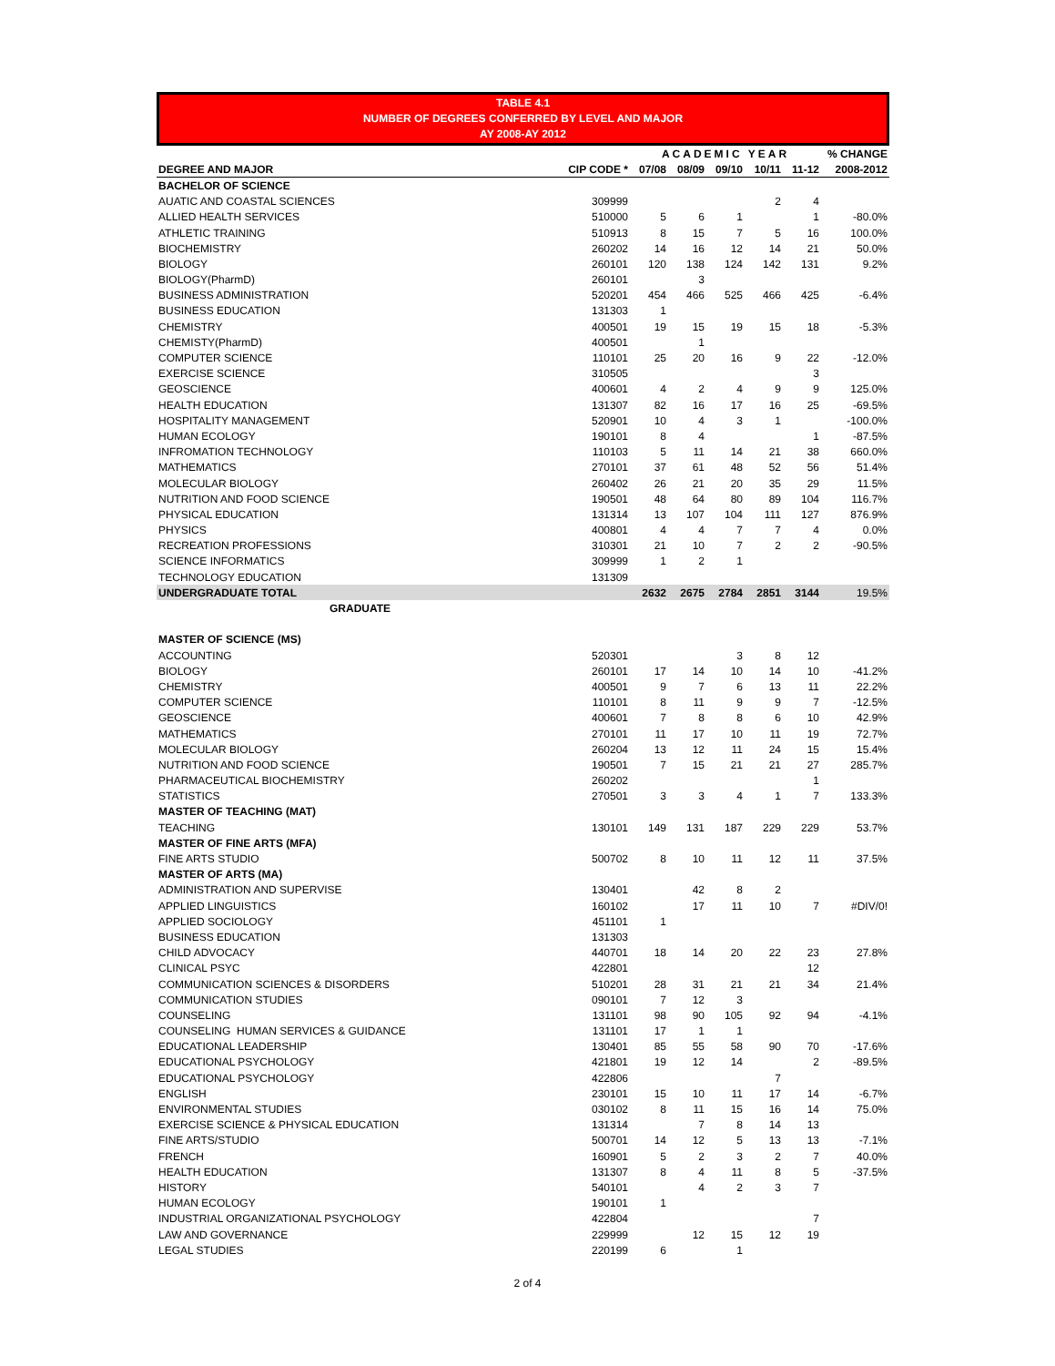TABLE 4.1
NUMBER OF DEGREES CONFERRED BY LEVEL AND MAJOR
AY 2008-AY 2012
| | | ACADEMIC YEAR | | | | | % CHANGE |
| --- | --- | --- | --- | --- | --- | --- | --- |
| DEGREE AND MAJOR | CIP CODE * | 07/08 | 08/09 | 09/10 | 10/11 | 11-12 | 2008-2012 |
| BACHELOR OF SCIENCE | | | | | | | |
| AUATIC AND COASTAL SCIENCES | 309999 | | | | 2 | 4 | |
| ALLIED HEALTH SERVICES | 510000 | 5 | 6 | 1 | | 1 | -80.0% |
| ATHLETIC TRAINING | 510913 | 8 | 15 | 7 | 5 | 16 | 100.0% |
| BIOCHEMISTRY | 260202 | 14 | 16 | 12 | 14 | 21 | 50.0% |
| BIOLOGY | 260101 | 120 | 138 | 124 | 142 | 131 | 9.2% |
| BIOLOGY(PharmD) | 260101 | | 3 | | | | |
| BUSINESS ADMINISTRATION | 520201 | 454 | 466 | 525 | 466 | 425 | -6.4% |
| BUSINESS EDUCATION | 131303 | 1 | | | | | |
| CHEMISTRY | 400501 | 19 | 15 | 19 | 15 | 18 | -5.3% |
| CHEMISTY(PharmD) | 400501 | | 1 | | | | |
| COMPUTER SCIENCE | 110101 | 25 | 20 | 16 | 9 | 22 | -12.0% |
| EXERCISE SCIENCE | 310505 | | | | | 3 | |
| GEOSCIENCE | 400601 | 4 | 2 | 4 | 9 | 9 | 125.0% |
| HEALTH EDUCATION | 131307 | 82 | 16 | 17 | 16 | 25 | -69.5% |
| HOSPITALITY MANAGEMENT | 520901 | 10 | 4 | 3 | 1 | | -100.0% |
| HUMAN ECOLOGY | 190101 | 8 | 4 | | | 1 | -87.5% |
| INFROMATION TECHNOLOGY | 110103 | 5 | 11 | 14 | 21 | 38 | 660.0% |
| MATHEMATICS | 270101 | 37 | 61 | 48 | 52 | 56 | 51.4% |
| MOLECULAR BIOLOGY | 260402 | 26 | 21 | 20 | 35 | 29 | 11.5% |
| NUTRITION AND FOOD SCIENCE | 190501 | 48 | 64 | 80 | 89 | 104 | 116.7% |
| PHYSICAL EDUCATION | 131314 | 13 | 107 | 104 | 111 | 127 | 876.9% |
| PHYSICS | 400801 | 4 | 4 | 7 | 7 | 4 | 0.0% |
| RECREATION PROFESSIONS | 310301 | 21 | 10 | 7 | 2 | 2 | -90.5% |
| SCIENCE INFORMATICS | 309999 | 1 | 2 | 1 | | | |
| TECHNOLOGY EDUCATION | 131309 | | | | | | |
| UNDERGRADUATE TOTAL | | 2632 | 2675 | 2784 | 2851 | 3144 | 19.5% |
| GRADUATE | | | | | | | |
| MASTER OF SCIENCE (MS) | | | | | | | |
| ACCOUNTING | 520301 | | | 3 | 8 | 12 | |
| BIOLOGY | 260101 | 17 | 14 | 10 | 14 | 10 | -41.2% |
| CHEMISTRY | 400501 | 9 | 7 | 6 | 13 | 11 | 22.2% |
| COMPUTER SCIENCE | 110101 | 8 | 11 | 9 | 9 | 7 | -12.5% |
| GEOSCIENCE | 400601 | 7 | 8 | 8 | 6 | 10 | 42.9% |
| MATHEMATICS | 270101 | 11 | 17 | 10 | 11 | 19 | 72.7% |
| MOLECULAR BIOLOGY | 260204 | 13 | 12 | 11 | 24 | 15 | 15.4% |
| NUTRITION AND FOOD SCIENCE | 190501 | 7 | 15 | 21 | 21 | 27 | 285.7% |
| PHARMACEUTICAL BIOCHEMISTRY | 260202 | | | | | 1 | |
| STATISTICS | 270501 | 3 | 3 | 4 | 1 | 7 | 133.3% |
| MASTER OF TEACHING (MAT) | | | | | | | |
| TEACHING | 130101 | 149 | 131 | 187 | 229 | 229 | 53.7% |
| MASTER OF FINE ARTS (MFA) | | | | | | | |
| FINE ARTS STUDIO | 500702 | 8 | 10 | 11 | 12 | 11 | 37.5% |
| MASTER OF ARTS (MA) | | | | | | | |
| ADMINISTRATION AND SUPERVISE | 130401 | | 42 | 8 | 2 | | |
| APPLIED LINGUISTICS | 160102 | | 17 | 11 | 10 | 7 | #DIV/0! |
| APPLIED SOCIOLOGY | 451101 | 1 | | | | | |
| BUSINESS EDUCATION | 131303 | | | | | | |
| CHILD ADVOCACY | 440701 | 18 | 14 | 20 | 22 | 23 | 27.8% |
| CLINICAL PSYC | 422801 | | | | | 12 | |
| COMMUNICATION SCIENCES & DISORDERS | 510201 | 28 | 31 | 21 | 21 | 34 | 21.4% |
| COMMUNICATION STUDIES | 090101 | 7 | 12 | 3 | | | |
| COUNSELING | 131101 | 98 | 90 | 105 | 92 | 94 | -4.1% |
| COUNSELING HUMAN SERVICES & GUIDANCE | 131101 | 17 | 1 | 1 | | | |
| EDUCATIONAL LEADERSHIP | 130401 | 85 | 55 | 58 | 90 | 70 | -17.6% |
| EDUCATIONAL PSYCHOLOGY | 421801 | 19 | 12 | 14 | | 2 | -89.5% |
| EDUCATIONAL PSYCHOLOGY | 422806 | | | | 7 | | |
| ENGLISH | 230101 | 15 | 10 | 11 | 17 | 14 | -6.7% |
| ENVIRONMENTAL STUDIES | 030102 | 8 | 11 | 15 | 16 | 14 | 75.0% |
| EXERCISE SCIENCE & PHYSICAL EDUCATION | 131314 | | 7 | 8 | 14 | 13 | |
| FINE ARTS/STUDIO | 500701 | 14 | 12 | 5 | 13 | 13 | -7.1% |
| FRENCH | 160901 | 5 | 2 | 3 | 2 | 7 | 40.0% |
| HEALTH EDUCATION | 131307 | 8 | 4 | 11 | 8 | 5 | -37.5% |
| HISTORY | 540101 | | 4 | 2 | 3 | 7 | |
| HUMAN ECOLOGY | 190101 | 1 | | | | | |
| INDUSTRIAL ORGANIZATIONAL PSYCHOLOGY | 422804 | | | | | 7 | |
| LAW AND GOVERNANCE | 229999 | | 12 | 15 | 12 | 19 | |
| LEGAL STUDIES | 220199 | 6 | | 1 | | | |
2 of 4